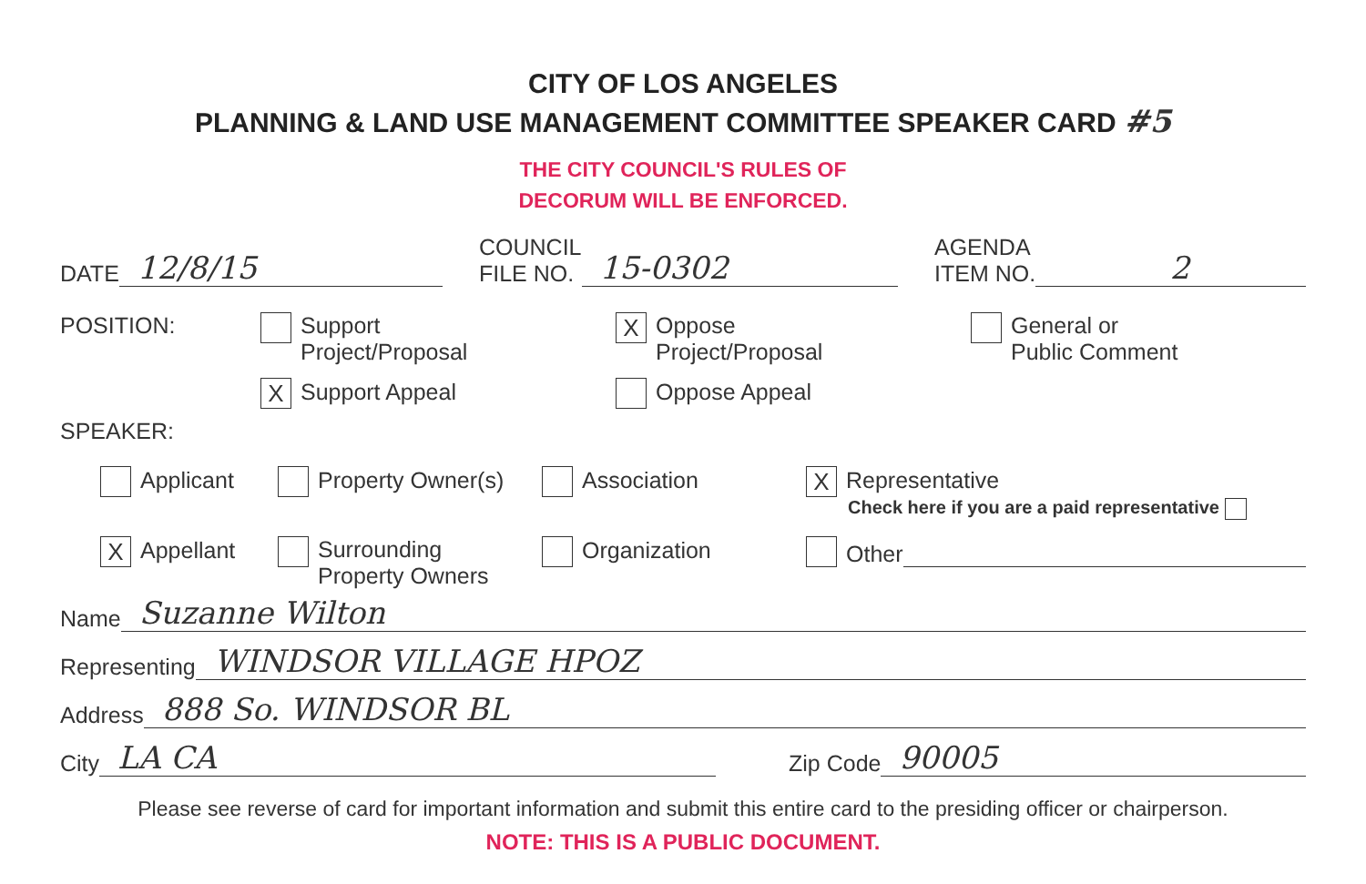CITY OF LOS ANGELES
PLANNING & LAND USE MANAGEMENT COMMITTEE SPEAKER CARD #5
THE CITY COUNCIL'S RULES OF
DECORUM WILL BE ENFORCED.
DATE 12/8/15
COUNCIL
FILE NO. 15-0302
AGENDA
ITEM NO. 2
POSITION: Support
Project/Proposal
X Support Appeal
X Oppose
Project/Proposal
Oppose Appeal
General or
Public Comment
SPEAKER:
Applicant Property Owner(s) Association
X Representative
Check here if you are a paid representative
X Appellant Surrounding
Property Owners
Organization Other
Name Suzanne Wilton
Representing WINDSOR VILLAGE HPOZ
Address 888 So. WINDSOR BL
City LA CA
Zip Code 90005
Please see reverse of card for important information and submit this entire card to the presiding officer or chairperson.
NOTE: THIS IS A PUBLIC DOCUMENT.